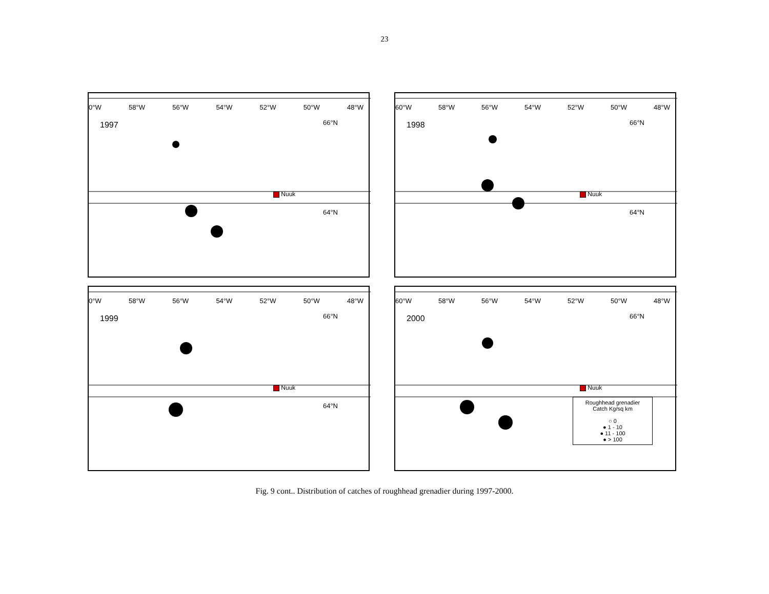23
0°W 58°W 56°W 54°W 52°W 50°W 48°W
1997
66°N
Nuuk
64°N
60°W 58°W 56°W 54°W 52°W 50°W 48°W
1998
66°N
Nuuk
64°N
0°W 58°W 56°W 54°W 52°W 50°W 48°W
1999
66°N
Nuuk
64°N
60°W 58°W 56°W 54°W 52°W 50°W 48°W
2000
66°N
Nuuk
Roughhead grenadier
Catch Kg/sq km
○ 0
● 1 - 10
● 11 - 100
● > 100
Fig. 9 cont.. Distribution of catches of roughhead grenadier during 1997-2000.